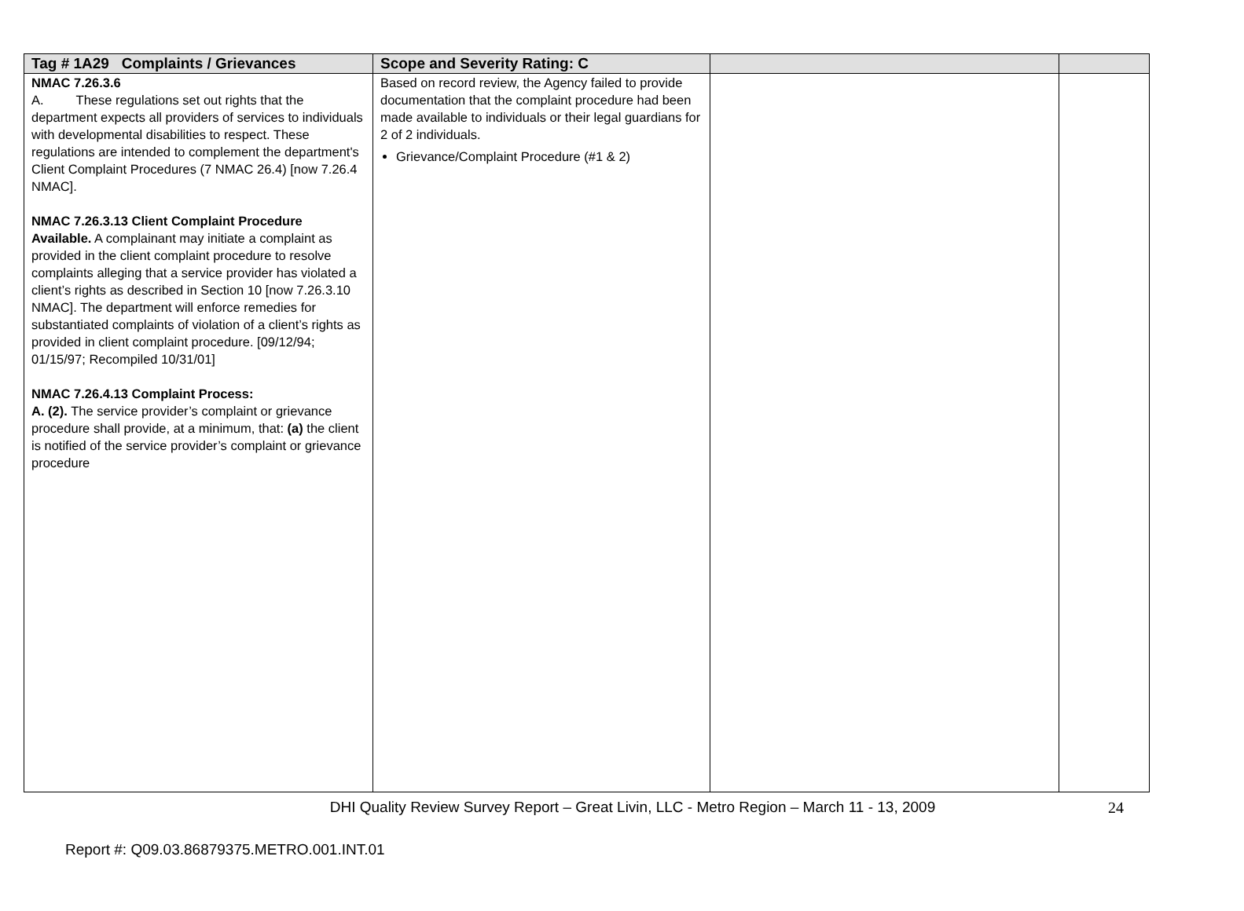| Tag # 1A29 Complaints / Grievances | Scope and Severity Rating: C | | |
| --- | --- | --- | --- |
| NMAC 7.26.3.6 A. These regulations set out rights that the department expects all providers of services to individuals with developmental disabilities to respect. These regulations are intended to complement the department's Client Complaint Procedures (7 NMAC 26.4) [now 7.26.4 NMAC]. NMAC 7.26.3.13 Client Complaint Procedure Available. A complainant may initiate a complaint as provided in the client complaint procedure to resolve complaints alleging that a service provider has violated a client’s rights as described in Section 10 [now 7.26.3.10 NMAC]. The department will enforce remedies for substantiated complaints of violation of a client’s rights as provided in client complaint procedure. [09/12/94; 01/15/97; Recompiled 10/31/01] NMAC 7.26.4.13 Complaint Process: A. (2). The service provider’s complaint or grievance procedure shall provide, at a minimum, that: (a) the client is notified of the service provider’s complaint or grievance procedure | Based on record review, the Agency failed to provide documentation that the complaint procedure had been made available to individuals or their legal guardians for 2 of 2 individuals. Grievance/Complaint Procedure (#1 & 2) | | |
DHI Quality Review Survey Report – Great Livin, LLC - Metro Region – March 11 - 13, 2009
24
Report #: Q09.03.86879375.METRO.001.INT.01